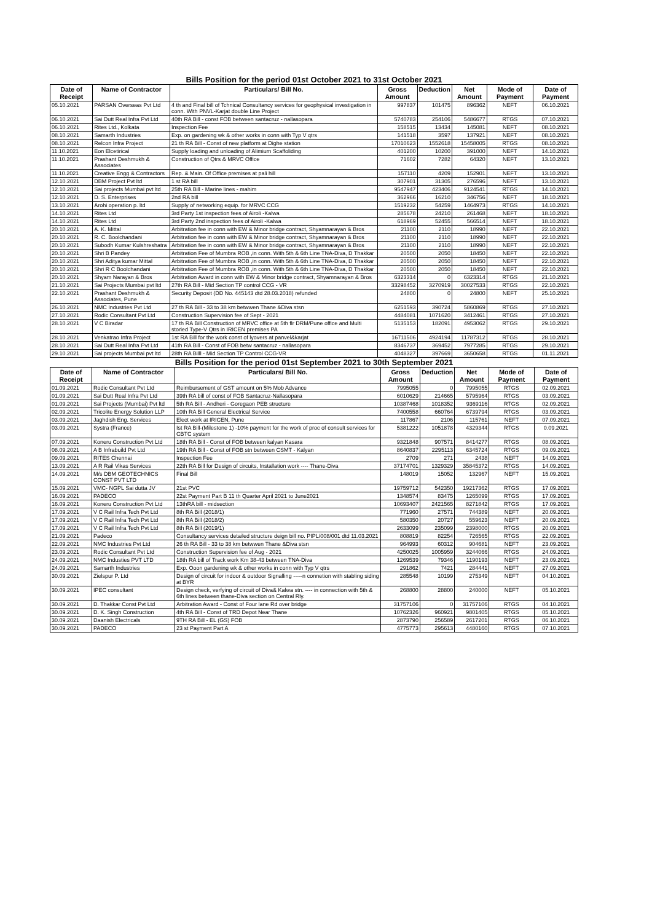Bills Position for the period 01st October 2021 to 31st October 2021
| Date of Receipt | Name of Contractor | Particulars/ Bill No. | Gross Amount | Deduction | Net Amount | Mode of Payment | Date of Payment |
| --- | --- | --- | --- | --- | --- | --- | --- |
| 05.10.2021 | PARSAN Overseas Pvt Ltd | 4 th and Final bill of Tchnical Consultancy services for geophysical investigation in conn. With PNVL-Karjat double Line Project | 997837 | 101475 | 896362 | NEFT | 06.10.2021 |
| 06.10.2021 | Sai Dutt Real Infra Pvt Ltd | 40th RA Bill - const FOB between santacruz - nallasopara | 5740783 | 254106 | 5486677 | RTGS | 07.10.2021 |
| 06.10.2021 | Rites Ltd., Kolkata | Inspection Fee | 158515 | 13434 | 145081 | NEFT | 08.10.2021 |
| 08.10.2021 | Samarth Industries | Exp. on gardening wk & other works in conn with Typ V qtrs | 141518 | 3597 | 137921 | NEFT | 08.10.2021 |
| 08.10.2021 | Relcon Infra Project | 21 th RA Bill - Const of new platform at Dighe station | 17010623 | 1552618 | 15458005 | RTGS | 08.10.2021 |
| 11.10.2021 | Eon Elcetirical | Supply loading and unloading of Alimium Scaffoliding | 401200 | 10200 | 391000 | NEFT | 14.10.2021 |
| 11.10.2021 | Prashant Deshmukh & Associates | Construction of Qtrs & MRVC Office | 71602 | 7282 | 64320 | NEFT | 13.10.2021 |
| 11.10.2021 | Creative Engg & Contractors | Rep. & Main. Of Office premises at pali hill | 157110 | 4209 | 152901 | NEFT | 13.10.2021 |
| 12.10.2021 | DBM Project Pvt ltd | 1 st RA bill | 307901 | 31305 | 276596 | NEFT | 13.10.2021 |
| 12.10.2021 | Sai projects Mumbai pvt ltd | 25th RA Bill - Marine lines - mahim | 9547947 | 423406 | 9124541 | RTGS | 14.10.2021 |
| 12.10.2021 | D. S. Enterprises | 2nd RA bill | 362966 | 16210 | 346756 | NEFT | 18.10.2021 |
| 13.10.2021 | Arohi operation p. ltd | Supply of networking equip. for MRVC CCG | 1519232 | 54259 | 1464973 | RTGS | 14.10.2021 |
| 14.10.2021 | Rites Ltd | 3rd Party 1st inspection fees of Airoli -Kalwa | 285678 | 24210 | 261468 | NEFT | 18.10.2021 |
| 14.10.2021 | Rites Ltd | 3rd Party 2nd inspection fees of Airoli -Kalwa | 618969 | 52455 | 566514 | NEFT | 18.10.2021 |
| 20.10.2021 | A. K. Mittal | Arbitration fee in conn with EW & Minor bridge contract, Shyamnarayan & Bros | 21100 | 2110 | 18990 | NEFT | 22.10.2021 |
| 20.10.2021 | R. C. Boolchandani | Arbitration fee in conn with EW & Minor bridge contract, Shyamnarayan & Bros | 21100 | 2110 | 18990 | NEFT | 22.10.2021 |
| 20.10.2021 | Subodh Kumar Kulshreshatra | Arbitration fee in conn with EW & Minor bridge contract, Shyamnarayan & Bros | 21100 | 2110 | 18990 | NEFT | 22.10.2021 |
| 20.10.2021 | Shri B Pandey | Arbitration Fee of Mumbra ROB ,in conn. With 5th & 6th Line TNA-Diva, D Thakkar | 20500 | 2050 | 18450 | NEFT | 22.10.2021 |
| 20.10.2021 | Shri Aditya kumar Mittal | Arbitration Fee of Mumbra ROB ,in conn. With 5th & 6th Line TNA-Diva, D Thakkar | 20500 | 2050 | 18450 | NEFT | 22.10.2021 |
| 20.10.2021 | Shri R C Boolchandani | Arbitration Fee of Mumbra ROB ,in conn. With 5th & 6th Line TNA-Diva, D Thakkar | 20500 | 2050 | 18450 | NEFT | 22.10.2021 |
| 20.10.2021 | Shyam Narayan & Bros | Arbitration Award in conn with EW & Minor bridge contract, Shyamnarayan & Bros | 6323314 | 0 | 6323314 | RTGS | 21.10.2021 |
| 21.10.2021 | Sai Projects Mumbai pvt ltd | 27th RA Bill - Mid Section TP control CCG - VR | 33298452 | 3270919 | 30027533 | RTGS | 22.10.2021 |
| 22.10.2021 | Prashant Deshmukh & Associates, Pune | Security Deposit (DD No. 445143 dtd 28.03.2018) refunded | 24800 | 0 | 24800 | NEFT | 25.10.2021 |
| 26.10.2021 | NMC Industries Pvt Ltd | 27 th RA Bill - 33 to 38 km betwwen Thane &Diva stsn | 6251593 | 390724 | 5860869 | RTGS | 27.10.2021 |
| 27.10.2021 | Rodic Consultant Pvt Ltd | Construction Supervision fee of Sept - 2021 | 4484081 | 1071620 | 3412461 | RTGS | 27.10.2021 |
| 28.10.2021 | V C Biradar | 17 th RA Bill Construction of MRVC office at 5th flr DRM/Pune office and Multi storied Type-V Qtrs in IRICEN premises PA | 5135153 | 182091 | 4953062 | RTGS | 29.10.2021 |
| 28.10.2021 | Venkatrao Infra Project | 1st RA Bill for the work const of lyovers at panvel&karjat | 16711506 | 4924194 | 11787312 | RTGS | 28.10.2021 |
| 28.10.2021 | Sai Dutt Real Infra Pvt Ltd | 41th RA Bill - Const of FOB betw santacruz - nallasopara | 8346737 | 369452 | 7977285 | RTGS | 29.10.2021 |
| 29.10.2021 | Sai projects Mumbai pvt ltd | 28th RA Billl - Mid Section TP Control CCG-VR | 4048327 | 397669 | 3650658 | RTGS | 01.11.2021 |
Bills Position for the period 01st September 2021 to 30th September 2021
| Date of Receipt | Name of Contractor | Particulars/ Bill No. | Gross Amount | Deduction | Net Amount | Mode of Payment | Date of Payment |
| --- | --- | --- | --- | --- | --- | --- | --- |
| 01.09.2021 | Rodic Consultant Pvt Ltd | Reimbursement of GST amount on 5% Mob Advance | 7995055 | 0 | 7995055 | RTGS | 02.09.2021 |
| 01.09.2021 | Sai Dutt Real Infra Pvt Ltd | 39th RA bill of const of FOB Santacruz-Nallasopara | 6010629 | 214665 | 5795964 | RTGS | 03.09.2021 |
| 01.09.2021 | Sai Projects (Mumbai) Pvt ltd | 5th RA Bill - Andheri - Goregaon PEB structure | 10387468 | 1018352 | 9369116 | RTGS | 02.09.2021 |
| 02.09.2021 | Tricolite Energy Solution LLP | 10th RA Bill General Electrical Service | 7400558 | 660764 | 6739794 | RTGS | 03.09.2021 |
| 03.09.2021 | Jaghdish Eng. Services | Elect work at IRICEN, Pune | 117867 | 2106 | 115761 | NEFT | 07.09.2021 |
| 03.09.2021 | Systra (France) | Ist RA Bill-(Milestone 1) -10% payment for the work of proc of consult services for CBTC system | 5381222 | 1051878 | 4329344 | RTGS | 0.09.2021 |
| 07.09.2021 | Koneru Construction Pvt Ltd | 18th RA Bill - Const of FOB between kalyan Kasara | 9321848 | 907571 | 8414277 | RTGS | 08.09.2021 |
| 08.09.2021 | A B Infrabuild Pvt Ltd | 19th RA Bill - Const of FOB stn between CSMT - Kalyan | 8640837 | 2295113 | 6345724 | RTGS | 09.09.2021 |
| 09.09.2021 | RITES Chennai | Inspection Fee | 2709 | 271 | 2438 | NEFT | 14.09.2021 |
| 13.09.2021 | A R Rail Vikas Services | 22th RA Bill for Design of circuits, Installation work ---- Thane-Diva | 37174701 | 1329329 | 35845372 | RTGS | 14.09.2021 |
| 14.09.2021 | M/s DBM GEOTECHNICS CONST PVT LTD | Final Bill | 148019 | 15052 | 132967 | NEFT | 15.09.2021 |
| 15.09.2021 | VMC- NGPL Sai dutta JV | 21st PVC | 19759712 | 542350 | 19217362 | RTGS | 17.09.2021 |
| 16.09.2021 | PADECO | 22st Payment Part B 11 th Quarter April 2021 to June2021 | 1348574 | 83475 | 1265099 | RTGS | 17.09.2021 |
| 16.09.2021 | Koneru Construction Pvt Ltd | 13thRA bill - midsection | 10693407 | 2421565 | 8271842 | RTGS | 17.09.2021 |
| 17.09.2021 | V C Rail Infra Tech Pvt Ltd | 8th RA Bill (2018/1) | 771960 | 27571 | 744389 | NEFT | 20.09.2021 |
| 17.09.2021 | V C Rail Infra Tech Pvt Ltd | 8th RA Bill (2018/2) | 580350 | 20727 | 559623 | NEFT | 20.09.2021 |
| 17.09.2021 | V C Rail Infra Tech Pvt Ltd | 8th RA Bill (2019/1) | 2633099 | 235099 | 2398000 | RTGS | 20.09.2021 |
| 21.09.2021 | Padeco | Consultancy services detailed structure deign bill no. PIPL/008/001 dtd 11.03.2021 | 808819 | 82254 | 726565 | RTGS | 22.09.2021 |
| 22.09.2021 | NMC Industries Pvt Ltd | 26 th RA Bill - 33 to 38 km betwwen Thane &Diva stsn | 964993 | 60312 | 904681 | NEFT | 23.09.2021 |
| 23.09.2021 | Rodic Consultant Pvt Ltd | Construction Supervision fee of Aug - 2021 | 4250025 | 1005959 | 3244066 | RTGS | 24.09.2021 |
| 24.09.2021 | NMC Industies PVT LTD | 18th RA bill of Track work Km 38-43 between TNA-Diva | 1269539 | 79346 | 1190193 | NEFT | 23.09.2021 |
| 24.09.2021 | Samarth Industries | Exp. Ooon gardening wk & other works in conn with Typ V qtrs | 291862 | 7421 | 284441 | NEFT | 27.09.2021 |
| 30.09.2021 | Zielspur P. Ltd | Design of circuit for indoor & outdoor Signalling -----n connetion with stabling siding at BYR | 285548 | 10199 | 275349 | NEFT | 04.10.2021 |
| 30.09.2021 | IPEC consultant | Design check, verfying of circuit of Diva& Kalwa stn. ---- in connection with 5th & 6th lines between thane-Diva section on Central Rly. | 268800 | 28800 | 240000 | NEFT | 05.10.2021 |
| 30.09.2021 | D. Thakkar Const Pvt Ltd | Arbitration Award - Const of Four lane Rd over bridge | 31757106 | 0 | 31757106 | RTGS | 04.10.2021 |
| 30.09.2021 | D. K. Singh Construction | 4th RA Bill - Const of TRD Depot Near Thane | 10762326 | 960921 | 9801405 | RTGS | 05.10.2021 |
| 30.09.2021 | Daanish Electricals | 9TH RA Bill - EL (GS) FOB | 2873790 | 256589 | 2617201 | RTGS | 06.10.2021 |
| 30.09.2021 | PADECO | 23 st Payment Part A | 4775773 | 295613 | 4480160 | RTGS | 07.10.2021 |